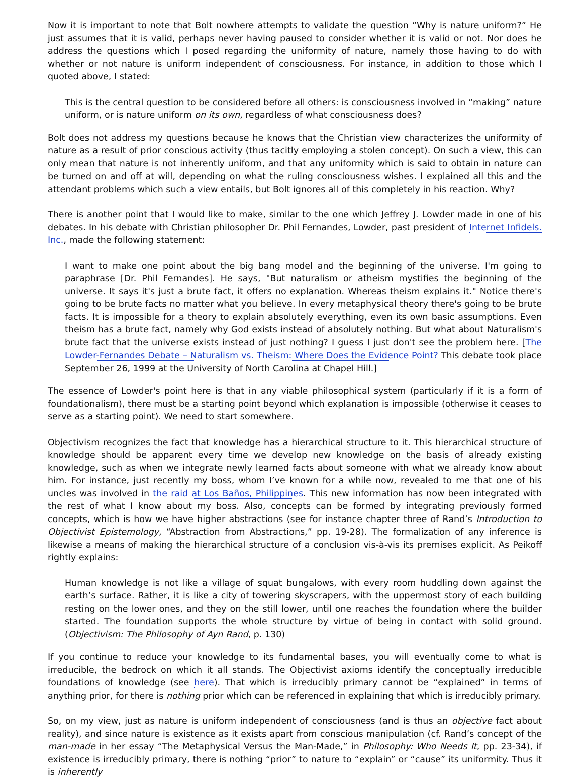Now it is important to note that Bolt nowhere attempts to validate the question “Why is nature uniform?” He just assumes that it is valid, perhaps never having paused to consider whether it is valid or not. Nor does he address the questions which I posed regarding the uniformity of nature, namely those having to do with whether or not nature is uniform independent of consciousness. For instance, in addition to those which I quoted above, I stated:
This is the central question to be considered before all others: is consciousness involved in “making” nature uniform, or is nature uniform on its own, regardless of what consciousness does?
Bolt does not address my questions because he knows that the Christian view characterizes the uniformity of nature as a result of prior conscious activity (thus tacitly employing a stolen concept). On such a view, this can only mean that nature is not inherently uniform, and that any uniformity which is said to obtain in nature can be turned on and off at will, depending on what the ruling consciousness wishes. I explained all this and the attendant problems which such a view entails, but Bolt ignores all of this completely in his reaction. Why?
There is another point that I would like to make, similar to the one which Jeffrey J. Lowder made in one of his debates. In his debate with Christian philosopher Dr. Phil Fernandes, Lowder, past president of Internet Infidels. Inc., made the following statement:
I want to make one point about the big bang model and the beginning of the universe. I'm going to paraphrase [Dr. Phil Fernandes]. He says, "But naturalism or atheism mystifies the beginning of the universe. It says it's just a brute fact, it offers no explanation. Whereas theism explains it." Notice there's going to be brute facts no matter what you believe. In every metaphysical theory there's going to be brute facts. It is impossible for a theory to explain absolutely everything, even its own basic assumptions. Even theism has a brute fact, namely why God exists instead of absolutely nothing. But what about Naturalism's brute fact that the universe exists instead of just nothing? I guess I just don't see the problem here. [The Lowder-Fernandes Debate – Naturalism vs. Theism: Where Does the Evidence Point? This debate took place September 26, 1999 at the University of North Carolina at Chapel Hill.]
The essence of Lowder's point here is that in any viable philosophical system (particularly if it is a form of foundationalism), there must be a starting point beyond which explanation is impossible (otherwise it ceases to serve as a starting point). We need to start somewhere.
Objectivism recognizes the fact that knowledge has a hierarchical structure to it. This hierarchical structure of knowledge should be apparent every time we develop new knowledge on the basis of already existing knowledge, such as when we integrate newly learned facts about someone with what we already know about him. For instance, just recently my boss, whom I’ve known for a while now, revealed to me that one of his uncles was involved in the raid at Los Baños, Philippines. This new information has now been integrated with the rest of what I know about my boss. Also, concepts can be formed by integrating previously formed concepts, which is how we have higher abstractions (see for instance chapter three of Rand’s Introduction to Objectivist Epistemology, “Abstraction from Abstractions,” pp. 19-28). The formalization of any inference is likewise a means of making the hierarchical structure of a conclusion vis-à-vis its premises explicit. As Peikoff rightly explains:
Human knowledge is not like a village of squat bungalows, with every room huddling down against the earth’s surface. Rather, it is like a city of towering skyscrapers, with the uppermost story of each building resting on the lower ones, and they on the still lower, until one reaches the foundation where the builder started. The foundation supports the whole structure by virtue of being in contact with solid ground. (Objectivism: The Philosophy of Ayn Rand, p. 130)
If you continue to reduce your knowledge to its fundamental bases, you will eventually come to what is irreducible, the bedrock on which it all stands. The Objectivist axioms identify the conceptually irreducible foundations of knowledge (see here). That which is irreducibly primary cannot be “explained” in terms of anything prior, for there is nothing prior which can be referenced in explaining that which is irreducibly primary.
So, on my view, just as nature is uniform independent of consciousness (and is thus an objective fact about reality), and since nature is existence as it exists apart from conscious manipulation (cf. Rand’s concept of the man-made in her essay “The Metaphysical Versus the Man-Made,” in Philosophy: Who Needs It, pp. 23-34), if existence is irreducibly primary, there is nothing “prior” to nature to “explain” or “cause” its uniformity. Thus it is inherently